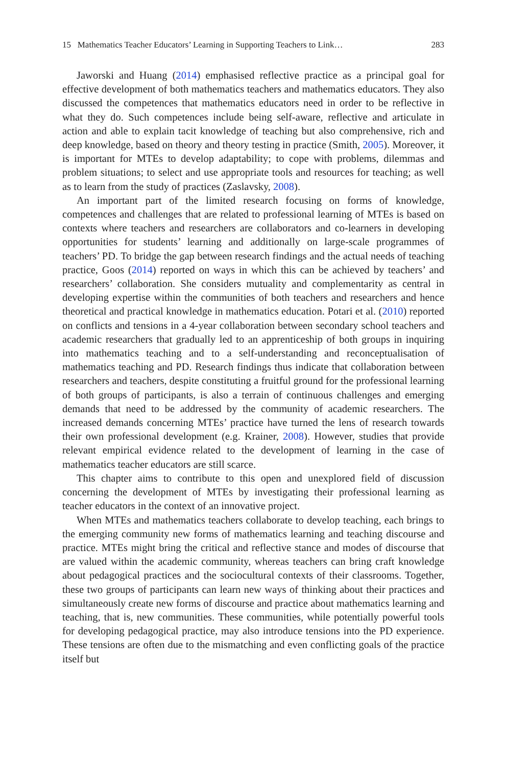15 Mathematics Teacher Educators’ Learning in Supporting Teachers to Link… 283
Jaworski and Huang (2014) emphasised reflective practice as a principal goal for effective development of both mathematics teachers and mathematics educators. They also discussed the competences that mathematics educators need in order to be reflective in what they do. Such competences include being self-aware, reflective and articulate in action and able to explain tacit knowledge of teaching but also comprehensive, rich and deep knowledge, based on theory and theory testing in practice (Smith, 2005). Moreover, it is important for MTEs to develop adaptability; to cope with problems, dilemmas and problem situations; to select and use appropriate tools and resources for teaching; as well as to learn from the study of practices (Zaslavsky, 2008).
An important part of the limited research focusing on forms of knowledge, competences and challenges that are related to professional learning of MTEs is based on contexts where teachers and researchers are collaborators and co-learners in developing opportunities for students’ learning and additionally on large-scale programmes of teachers’ PD. To bridge the gap between research findings and the actual needs of teaching practice, Goos (2014) reported on ways in which this can be achieved by teachers’ and researchers’ collaboration. She considers mutuality and complementarity as central in developing expertise within the communities of both teachers and researchers and hence theoretical and practical knowledge in mathematics education. Potari et al. (2010) reported on conflicts and tensions in a 4-year collaboration between secondary school teachers and academic researchers that gradually led to an apprenticeship of both groups in inquiring into mathematics teaching and to a self-understanding and reconceptualisation of mathematics teaching and PD. Research findings thus indicate that collaboration between researchers and teachers, despite constituting a fruitful ground for the professional learning of both groups of participants, is also a terrain of continuous challenges and emerging demands that need to be addressed by the community of academic researchers. The increased demands concerning MTEs’ practice have turned the lens of research towards their own professional development (e.g. Krainer, 2008). However, studies that provide relevant empirical evidence related to the development of learning in the case of mathematics teacher educators are still scarce.
This chapter aims to contribute to this open and unexplored field of discussion concerning the development of MTEs by investigating their professional learning as teacher educators in the context of an innovative project.
When MTEs and mathematics teachers collaborate to develop teaching, each brings to the emerging community new forms of mathematics learning and teaching discourse and practice. MTEs might bring the critical and reflective stance and modes of discourse that are valued within the academic community, whereas teachers can bring craft knowledge about pedagogical practices and the sociocultural contexts of their classrooms. Together, these two groups of participants can learn new ways of thinking about their practices and simultaneously create new forms of discourse and practice about mathematics learning and teaching, that is, new communities. These communities, while potentially powerful tools for developing pedagogical practice, may also introduce tensions into the PD experience. These tensions are often due to the mismatching and even conflicting goals of the practice itself but